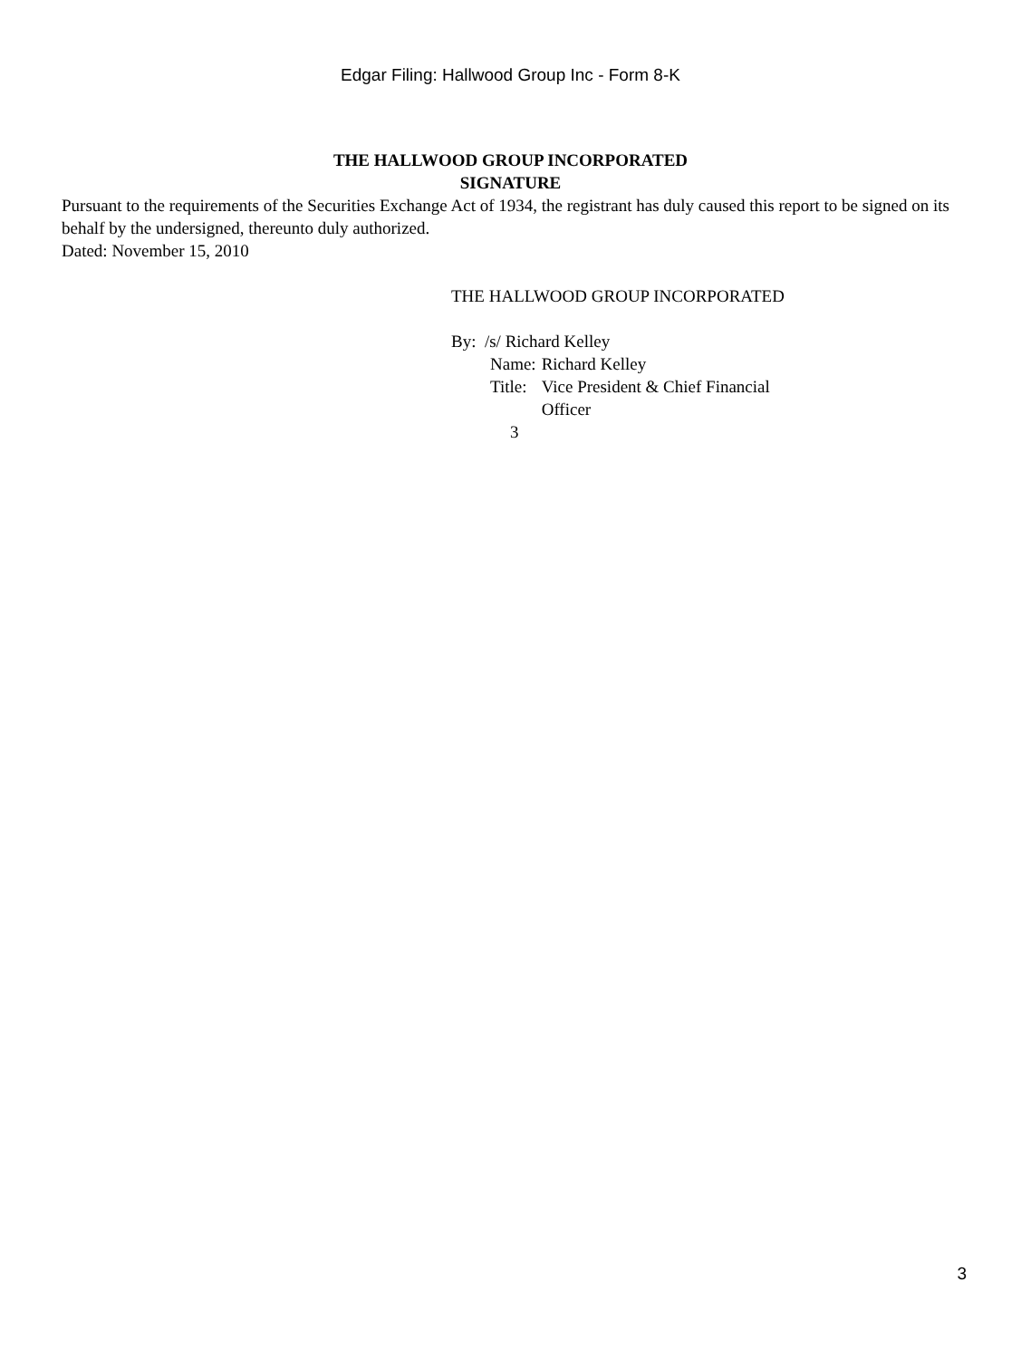Edgar Filing: Hallwood Group Inc - Form 8-K
THE HALLWOOD GROUP INCORPORATED
SIGNATURE
Pursuant to the requirements of the Securities Exchange Act of 1934, the registrant has duly caused this report to be signed on its behalf by the undersigned, thereunto duly authorized.
Dated: November 15, 2010
THE HALLWOOD GROUP INCORPORATED
By: /s/ Richard Kelley
| Name: | Richard Kelley |
| Title: | Vice President & Chief Financial Officer |
3
3